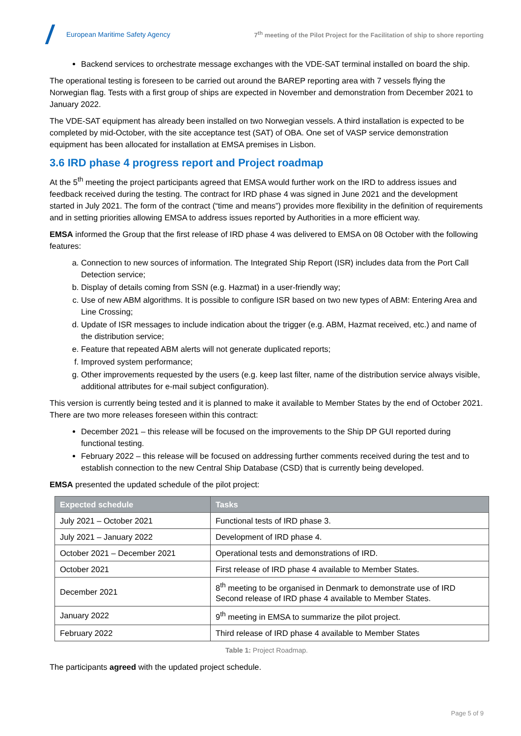European Maritime Safety Agency
7<sup>th</sup> meeting of the Pilot Project for the Facilitation of ship to shore reporting
Backend services to orchestrate message exchanges with the VDE-SAT terminal installed on board the ship.
The operational testing is foreseen to be carried out around the BAREP reporting area with 7 vessels flying the Norwegian flag. Tests with a first group of ships are expected in November and demonstration from December 2021 to January 2022.
The VDE-SAT equipment has already been installed on two Norwegian vessels. A third installation is expected to be completed by mid-October, with the site acceptance test (SAT) of OBA. One set of VASP service demonstration equipment has been allocated for installation at EMSA premises in Lisbon.
3.6 IRD phase 4 progress report and Project roadmap
At the 5<sup>th</sup> meeting the project participants agreed that EMSA would further work on the IRD to address issues and feedback received during the testing. The contract for IRD phase 4 was signed in June 2021 and the development started in July 2021. The form of the contract (“time and means”) provides more flexibility in the definition of requirements and in setting priorities allowing EMSA to address issues reported by Authorities in a more efficient way.
EMSA informed the Group that the first release of IRD phase 4 was delivered to EMSA on 08 October with the following features:
a. Connection to new sources of information. The Integrated Ship Report (ISR) includes data from the Port Call Detection service;
b. Display of details coming from SSN (e.g. Hazmat) in a user-friendly way;
c. Use of new ABM algorithms. It is possible to configure ISR based on two new types of ABM: Entering Area and Line Crossing;
d. Update of ISR messages to include indication about the trigger (e.g. ABM, Hazmat received, etc.) and name of the distribution service;
e. Feature that repeated ABM alerts will not generate duplicated reports;
f. Improved system performance;
g. Other improvements requested by the users (e.g. keep last filter, name of the distribution service always visible, additional attributes for e-mail subject configuration).
This version is currently being tested and it is planned to make it available to Member States by the end of October 2021. There are two more releases foreseen within this contract:
December 2021 – this release will be focused on the improvements to the Ship DP GUI reported during functional testing.
February 2022 – this release will be focused on addressing further comments received during the test and to establish connection to the new Central Ship Database (CSD) that is currently being developed.
EMSA presented the updated schedule of the pilot project:
| Expected schedule | Tasks |
| --- | --- |
| July 2021 – October 2021 | Functional tests of IRD phase 3. |
| July 2021 – January 2022 | Development of IRD phase 4. |
| October 2021 – December 2021 | Operational tests and demonstrations of IRD. |
| October 2021 | First release of IRD phase 4 available to Member States. |
| December 2021 | 8<sup>th</sup> meeting to be organised in Denmark to demonstrate use of IRD Second release of IRD phase 4 available to Member States. |
| January 2022 | 9<sup>th</sup> meeting in EMSA to summarize the pilot project. |
| February 2022 | Third release of IRD phase 4 available to Member States |
Table 1: Project Roadmap.
The participants agreed with the updated project schedule.
Page 5 of 9